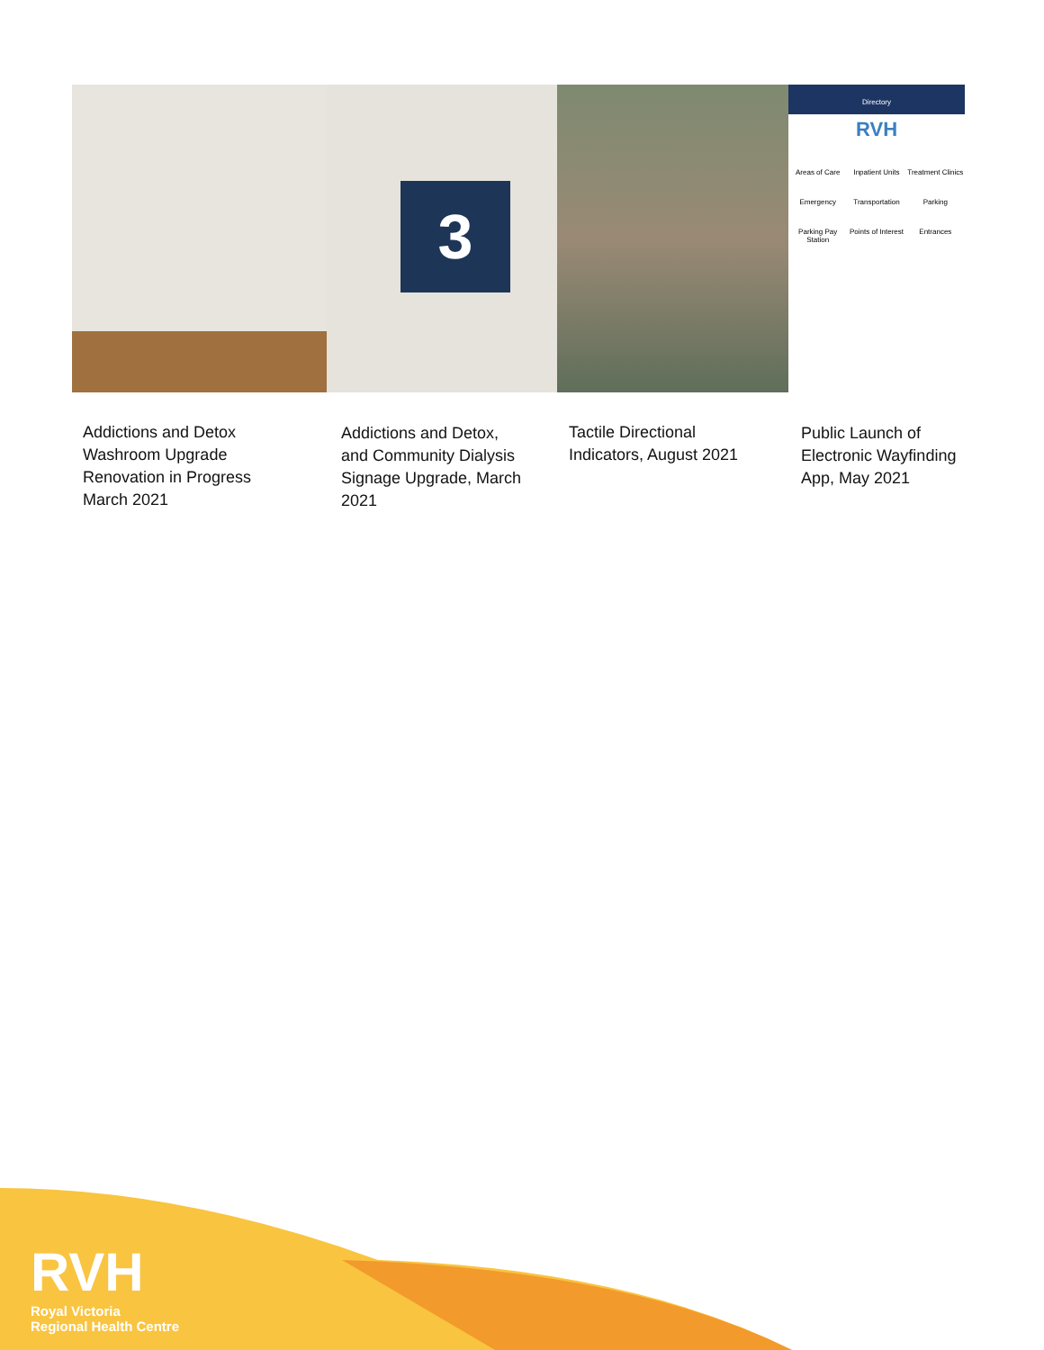3
Directory
RVH
Areas of Care Inpatient Units Treatment Clinics Emergency Transportation Parking Parking Pay Station Points of Interest Entrances
Addictions and Detox
Washroom Upgrade
Renovation in Progress
March 2021
Addictions and Detox,
and Community Dialysis
Signage Upgrade, March
2021
Tactile Directional
Indicators, August 2021
Public Launch of
Electronic Wayfinding
App, May 2021
RVH
Royal Victoria
Regional Health Centre